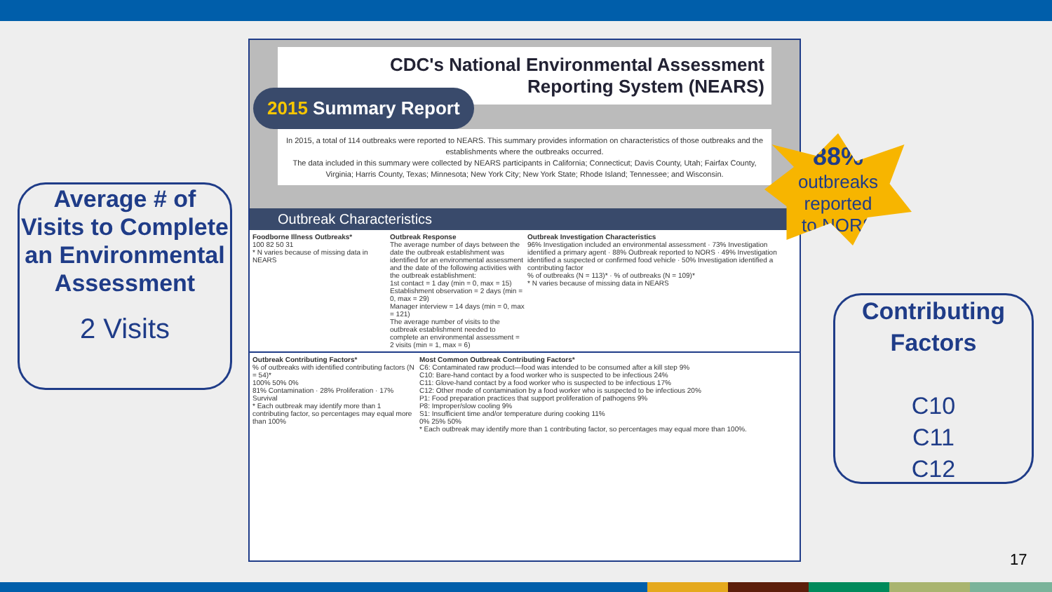CDC's National Environmental Assessment
Reporting System (NEARS)
2015 Summary Report
In 2015, a total of 114 outbreaks were reported to NEARS. This summary provides information on characteristics of those outbreaks and the establishments where the outbreaks occurred.
The data included in this summary were collected by NEARS participants in California; Connecticut; Davis County, Utah; Fairfax County, Virginia; Harris County, Texas; Minnesota; New York City; New York State; Rhode Island; Tennessee; and Wisconsin.
Outbreak Characteristics
Foodborne Illness Outbreaks*
100 82 50 31
* N varies because of missing data in NEARS
Outbreak Response
The average number of days between the date the outbreak establishment was identified for an environmental assessment and the date of the following activities with the outbreak establishment:
1st contact = 1 day (min = 0, max = 15)
Establishment observation = 2 days (min = 0, max = 29)
Manager interview = 14 days (min = 0, max = 121)
The average number of visits to the outbreak establishment needed to complete an environmental assessment = 2 visits (min = 1, max = 6)
Outbreak Investigation Characteristics
96% Investigation included an environmental assessment · 73% Investigation identified a primary agent · 88% Outbreak reported to NORS · 49% Investigation identified a suspected or confirmed food vehicle · 50% Investigation identified a contributing factor
% of outbreaks (N = 113)* · % of outbreaks (N = 109)*
* N varies because of missing data in NEARS
Outbreak Contributing Factors*
% of outbreaks with identified contributing factors (N = 54)*
100% 50% 0%
81% Contamination · 28% Proliferation · 17% Survival
* Each outbreak may identify more than 1 contributing factor, so percentages may equal more than 100%
Most Common Outbreak Contributing Factors*
C6: Contaminated raw product—food was intended to be consumed after a kill step 9%
C10: Bare-hand contact by a food worker who is suspected to be infectious 24%
C11: Glove-hand contact by a food worker who is suspected to be infectious 17%
C12: Other mode of contamination by a food worker who is suspected to be infectious 20%
P1: Food preparation practices that support proliferation of pathogens 9%
P8: Improper/slow cooling 9%
S1: Insufficient time and/or temperature during cooking 11%
0% 25% 50%
* Each outbreak may identify more than 1 contributing factor, so percentages may equal more than 100%.
Average # of Visits to Complete an Environmental Assessment
2 Visits
88%
outbreaks
reported
to NORS
Contributing Factors
C10
C11
C12
17